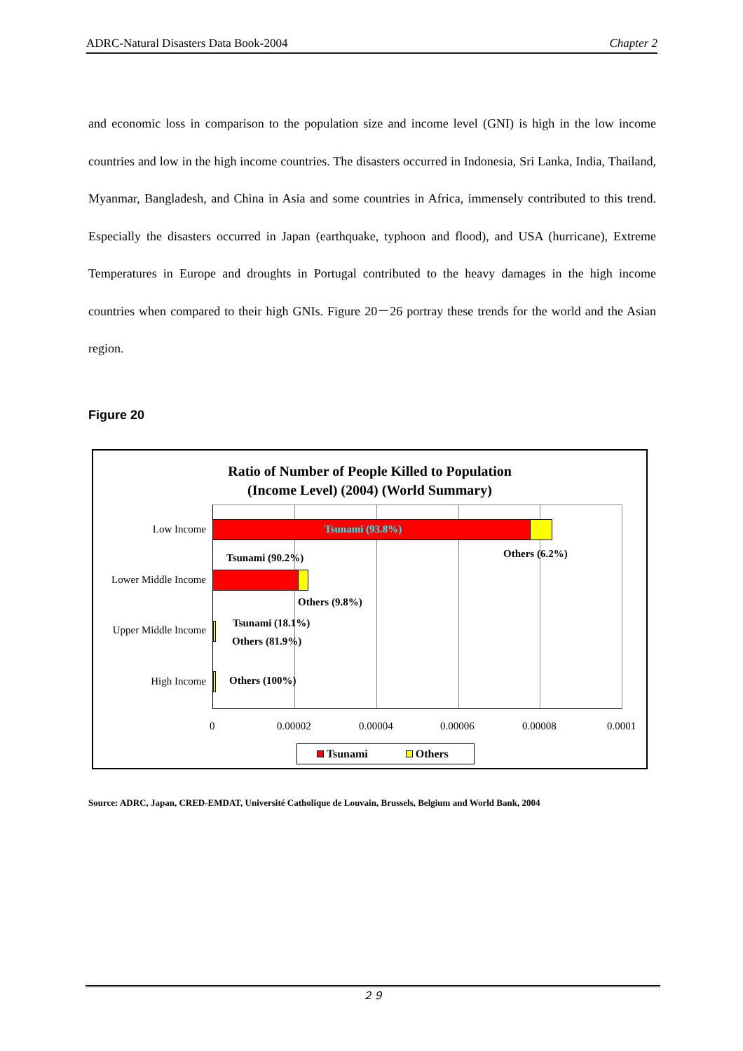ADRC-Natural Disasters Data Book-2004 Chapter 2
and economic loss in comparison to the population size and income level (GNI) is high in the low income countries and low in the high income countries. The disasters occurred in Indonesia, Sri Lanka, India, Thailand, Myanmar, Bangladesh, and China in Asia and some countries in Africa, immensely contributed to this trend. Especially the disasters occurred in Japan (earthquake, typhoon and flood), and USA (hurricane), Extreme Temperatures in Europe and droughts in Portugal contributed to the heavy damages in the high income countries when compared to their high GNIs. Figure 20－26 portray these trends for the world and the Asian region.
Figure 20
Ratio of Number of People Killed to Population
(Income Level) (2004) (World Summary)
Low Income Tsunami (93.8%)
Others (6.2%)
Tsunami (90.2%)
Lower Middle Income
Others (9.8%)
Tsunami (18.1%)
Upper Middle Income
Others (81.9%)
High Income Others (100%)
0 0.00002 0.00004 0.00006 0.00008 0.0001
Tsunami Others
Source: ADRC, Japan, CRED-EMDAT, Université Catholique de Louvain, Brussels, Belgium and World Bank, 2004
２９